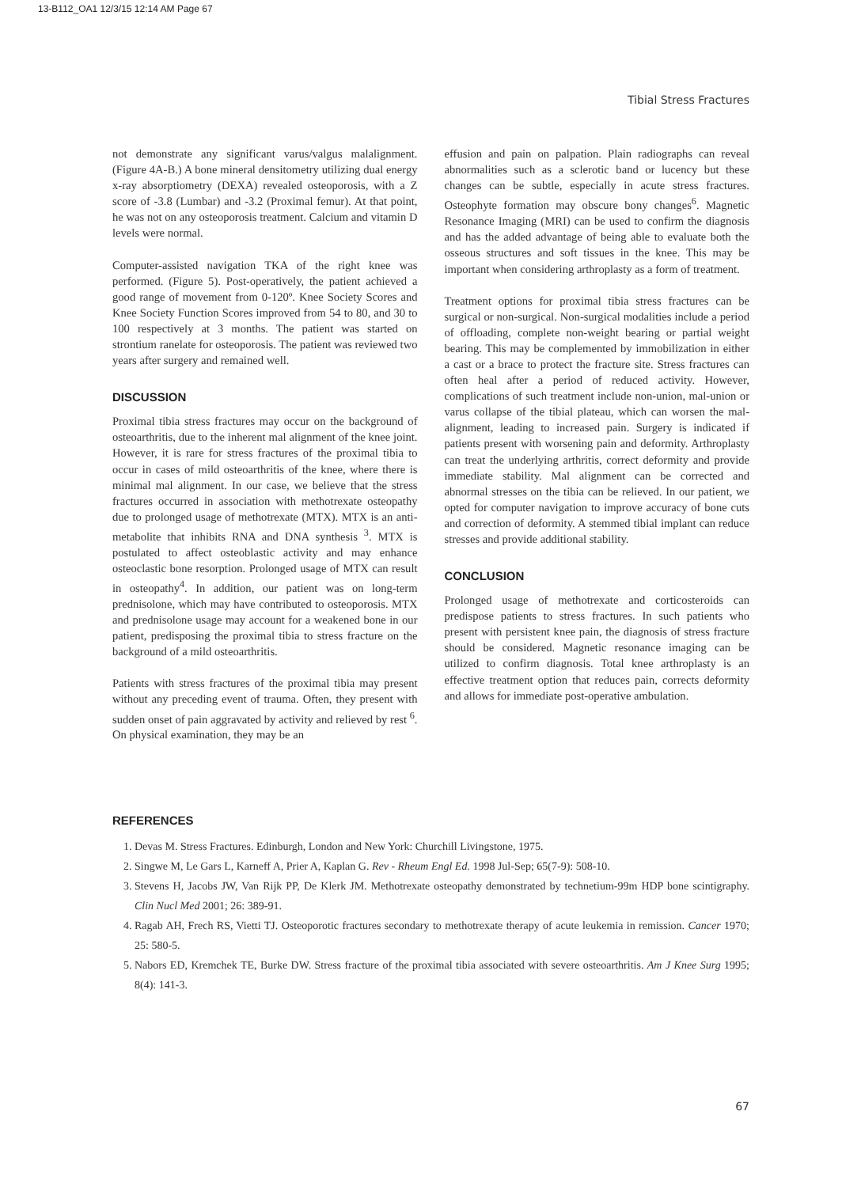13-B112_OA1 12/3/15 12:14 AM Page 67
Tibial Stress Fractures
not demonstrate any significant varus/valgus malalignment. (Figure 4A-B.) A bone mineral densitometry utilizing dual energy x-ray absorptiometry (DEXA) revealed osteoporosis, with a Z score of -3.8 (Lumbar) and -3.2 (Proximal femur). At that point, he was not on any osteoporosis treatment. Calcium and vitamin D levels were normal.
Computer-assisted navigation TKA of the right knee was performed. (Figure 5). Post-operatively, the patient achieved a good range of movement from 0-120º. Knee Society Scores and Knee Society Function Scores improved from 54 to 80, and 30 to 100 respectively at 3 months. The patient was started on strontium ranelate for osteoporosis. The patient was reviewed two years after surgery and remained well.
DISCUSSION
Proximal tibia stress fractures may occur on the background of osteoarthritis, due to the inherent mal alignment of the knee joint. However, it is rare for stress fractures of the proximal tibia to occur in cases of mild osteoarthritis of the knee, where there is minimal mal alignment. In our case, we believe that the stress fractures occurred in association with methotrexate osteopathy due to prolonged usage of methotrexate (MTX). MTX is an anti-metabolite that inhibits RNA and DNA synthesis <sup>3</sup>. MTX is postulated to affect osteoblastic activity and may enhance osteoclastic bone resorption. Prolonged usage of MTX can result in osteopathy<sup>4</sup>. In addition, our patient was on long-term prednisolone, which may have contributed to osteoporosis. MTX and prednisolone usage may account for a weakened bone in our patient, predisposing the proximal tibia to stress fracture on the background of a mild osteoarthritis.
Patients with stress fractures of the proximal tibia may present without any preceding event of trauma. Often, they present with sudden onset of pain aggravated by activity and relieved by rest <sup>6</sup>. On physical examination, they may be an
effusion and pain on palpation. Plain radiographs can reveal abnormalities such as a sclerotic band or lucency but these changes can be subtle, especially in acute stress fractures. Osteophyte formation may obscure bony changes<sup>6</sup>. Magnetic Resonance Imaging (MRI) can be used to confirm the diagnosis and has the added advantage of being able to evaluate both the osseous structures and soft tissues in the knee. This may be important when considering arthroplasty as a form of treatment.
Treatment options for proximal tibia stress fractures can be surgical or non-surgical. Non-surgical modalities include a period of offloading, complete non-weight bearing or partial weight bearing. This may be complemented by immobilization in either a cast or a brace to protect the fracture site. Stress fractures can often heal after a period of reduced activity. However, complications of such treatment include non-union, mal-union or varus collapse of the tibial plateau, which can worsen the mal-alignment, leading to increased pain. Surgery is indicated if patients present with worsening pain and deformity. Arthroplasty can treat the underlying arthritis, correct deformity and provide immediate stability. Mal alignment can be corrected and abnormal stresses on the tibia can be relieved. In our patient, we opted for computer navigation to improve accuracy of bone cuts and correction of deformity. A stemmed tibial implant can reduce stresses and provide additional stability.
CONCLUSION
Prolonged usage of methotrexate and corticosteroids can predispose patients to stress fractures. In such patients who present with persistent knee pain, the diagnosis of stress fracture should be considered. Magnetic resonance imaging can be utilized to confirm diagnosis. Total knee arthroplasty is an effective treatment option that reduces pain, corrects deformity and allows for immediate post-operative ambulation.
REFERENCES
1. Devas M. Stress Fractures. Edinburgh, London and New York: Churchill Livingstone, 1975.
2. Singwe M, Le Gars L, Karneff A, Prier A, Kaplan G. Rev - Rheum Engl Ed. 1998 Jul-Sep; 65(7-9): 508-10.
3. Stevens H, Jacobs JW, Van Rijk PP, De Klerk JM. Methotrexate osteopathy demonstrated by technetium-99m HDP bone scintigraphy. Clin Nucl Med 2001; 26: 389-91.
4. Ragab AH, Frech RS, Vietti TJ. Osteoporotic fractures secondary to methotrexate therapy of acute leukemia in remission. Cancer 1970; 25: 580-5.
5. Nabors ED, Kremchek TE, Burke DW. Stress fracture of the proximal tibia associated with severe osteoarthritis. Am J Knee Surg 1995; 8(4): 141-3.
67